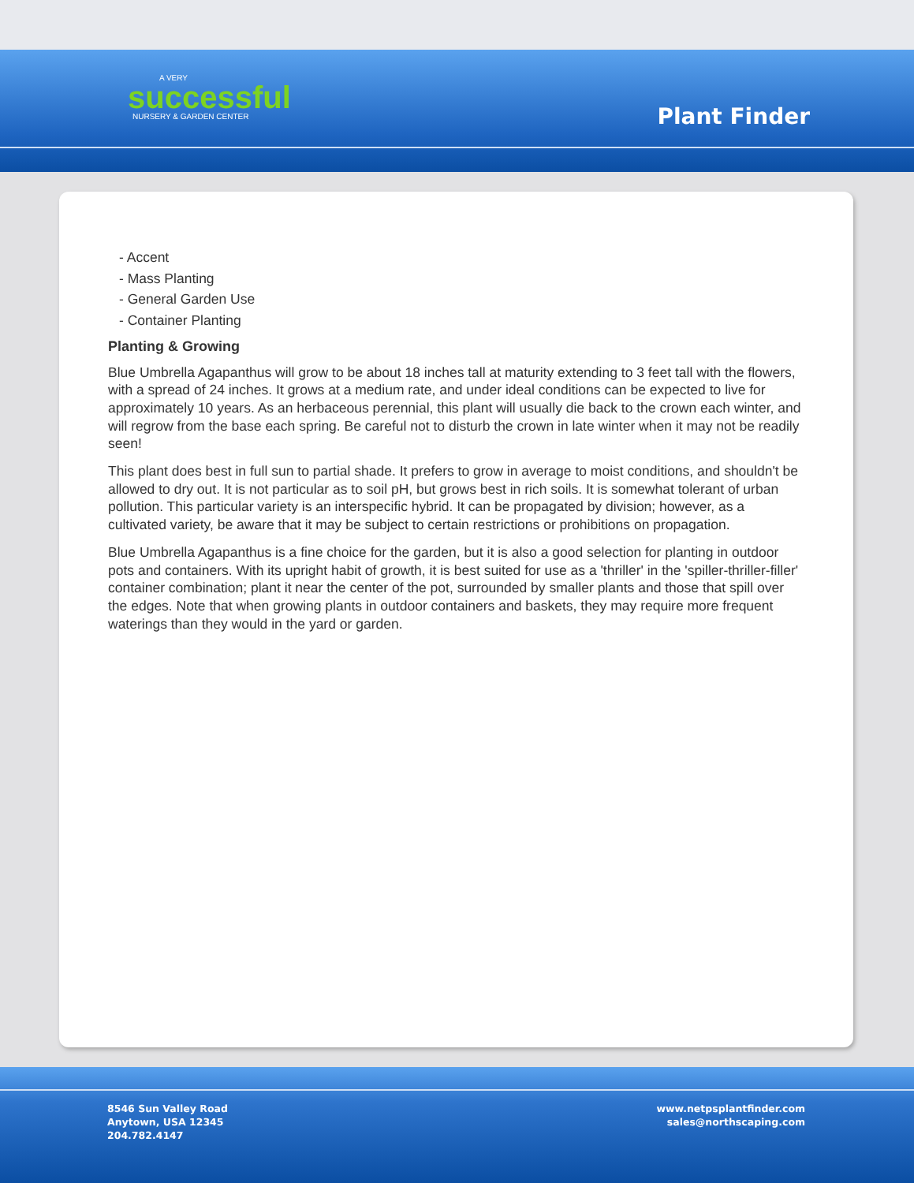A VERY
successful
NURSERY & GARDEN CENTER
Plant Finder
- Accent
- Mass Planting
- General Garden Use
- Container Planting
Planting & Growing
Blue Umbrella Agapanthus will grow to be about 18 inches tall at maturity extending to 3 feet tall with the flowers, with a spread of 24 inches. It grows at a medium rate, and under ideal conditions can be expected to live for approximately 10 years. As an herbaceous perennial, this plant will usually die back to the crown each winter, and will regrow from the base each spring. Be careful not to disturb the crown in late winter when it may not be readily seen!
This plant does best in full sun to partial shade. It prefers to grow in average to moist conditions, and shouldn't be allowed to dry out. It is not particular as to soil pH, but grows best in rich soils. It is somewhat tolerant of urban pollution. This particular variety is an interspecific hybrid. It can be propagated by division; however, as a cultivated variety, be aware that it may be subject to certain restrictions or prohibitions on propagation.
Blue Umbrella Agapanthus is a fine choice for the garden, but it is also a good selection for planting in outdoor pots and containers. With its upright habit of growth, it is best suited for use as a 'thriller' in the 'spiller-thriller-filler' container combination; plant it near the center of the pot, surrounded by smaller plants and those that spill over the edges. Note that when growing plants in outdoor containers and baskets, they may require more frequent waterings than they would in the yard or garden.
8546 Sun Valley Road
Anytown, USA 12345
204.782.4147
www.netpsplantfinder.com
sales@northscaping.com